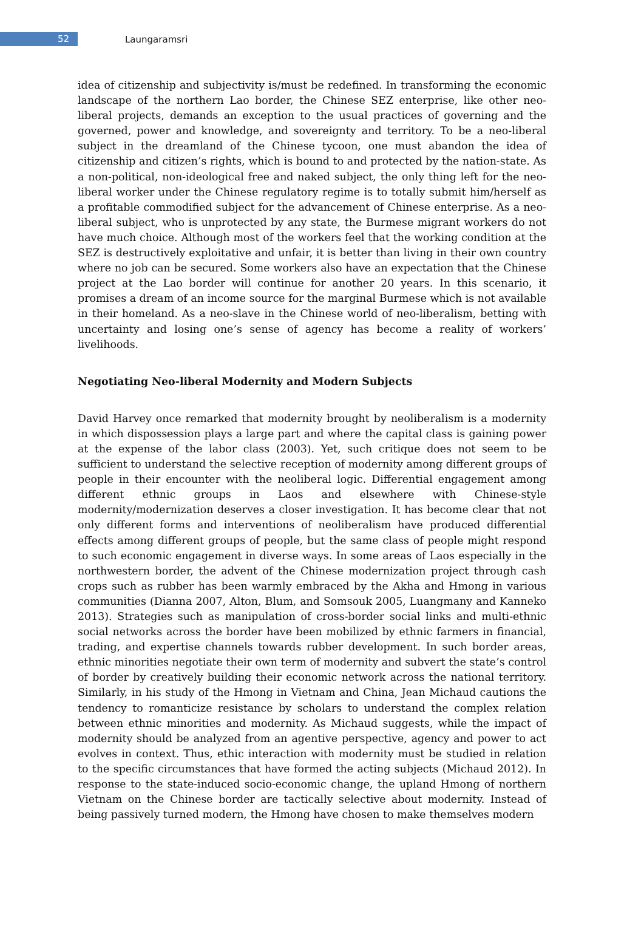52
Laungaramsri
idea of citizenship and subjectivity is/must be redefined. In transforming the economic landscape of the northern Lao border, the Chinese SEZ enterprise, like other neo-liberal projects, demands an exception to the usual practices of governing and the governed, power and knowledge, and sovereignty and territory. To be a neo-liberal subject in the dreamland of the Chinese tycoon, one must abandon the idea of citizenship and citizen’s rights, which is bound to and protected by the nation-state. As a non-political, non-ideological free and naked subject, the only thing left for the neo-liberal worker under the Chinese regulatory regime is to totally submit him/herself as a profitable commodified subject for the advancement of Chinese enterprise. As a neo-liberal subject, who is unprotected by any state, the Burmese migrant workers do not have much choice. Although most of the workers feel that the working condition at the SEZ is destructively exploitative and unfair, it is better than living in their own country where no job can be secured. Some workers also have an expectation that the Chinese project at the Lao border will continue for another 20 years. In this scenario, it promises a dream of an income source for the marginal Burmese which is not available in their homeland. As a neo-slave in the Chinese world of neo-liberalism, betting with uncertainty and losing one’s sense of agency has become a reality of workers’ livelihoods.
Negotiating Neo-liberal Modernity and Modern Subjects
David Harvey once remarked that modernity brought by neoliberalism is a modernity in which dispossession plays a large part and where the capital class is gaining power at the expense of the labor class (2003). Yet, such critique does not seem to be sufficient to understand the selective reception of modernity among different groups of people in their encounter with the neoliberal logic. Differential engagement among different ethnic groups in Laos and elsewhere with Chinese-style modernity/modernization deserves a closer investigation. It has become clear that not only different forms and interventions of neoliberalism have produced differential effects among different groups of people, but the same class of people might respond to such economic engagement in diverse ways. In some areas of Laos especially in the northwestern border, the advent of the Chinese modernization project through cash crops such as rubber has been warmly embraced by the Akha and Hmong in various communities (Dianna 2007, Alton, Blum, and Somsouk 2005, Luangmany and Kanneko 2013). Strategies such as manipulation of cross-border social links and multi-ethnic social networks across the border have been mobilized by ethnic farmers in financial, trading, and expertise channels towards rubber development. In such border areas, ethnic minorities negotiate their own term of modernity and subvert the state’s control of border by creatively building their economic network across the national territory. Similarly, in his study of the Hmong in Vietnam and China, Jean Michaud cautions the tendency to romanticize resistance by scholars to understand the complex relation between ethnic minorities and modernity. As Michaud suggests, while the impact of modernity should be analyzed from an agentive perspective, agency and power to act evolves in context. Thus, ethic interaction with modernity must be studied in relation to the specific circumstances that have formed the acting subjects (Michaud 2012). In response to the state-induced socio-economic change, the upland Hmong of northern Vietnam on the Chinese border are tactically selective about modernity. Instead of being passively turned modern, the Hmong have chosen to make themselves modern